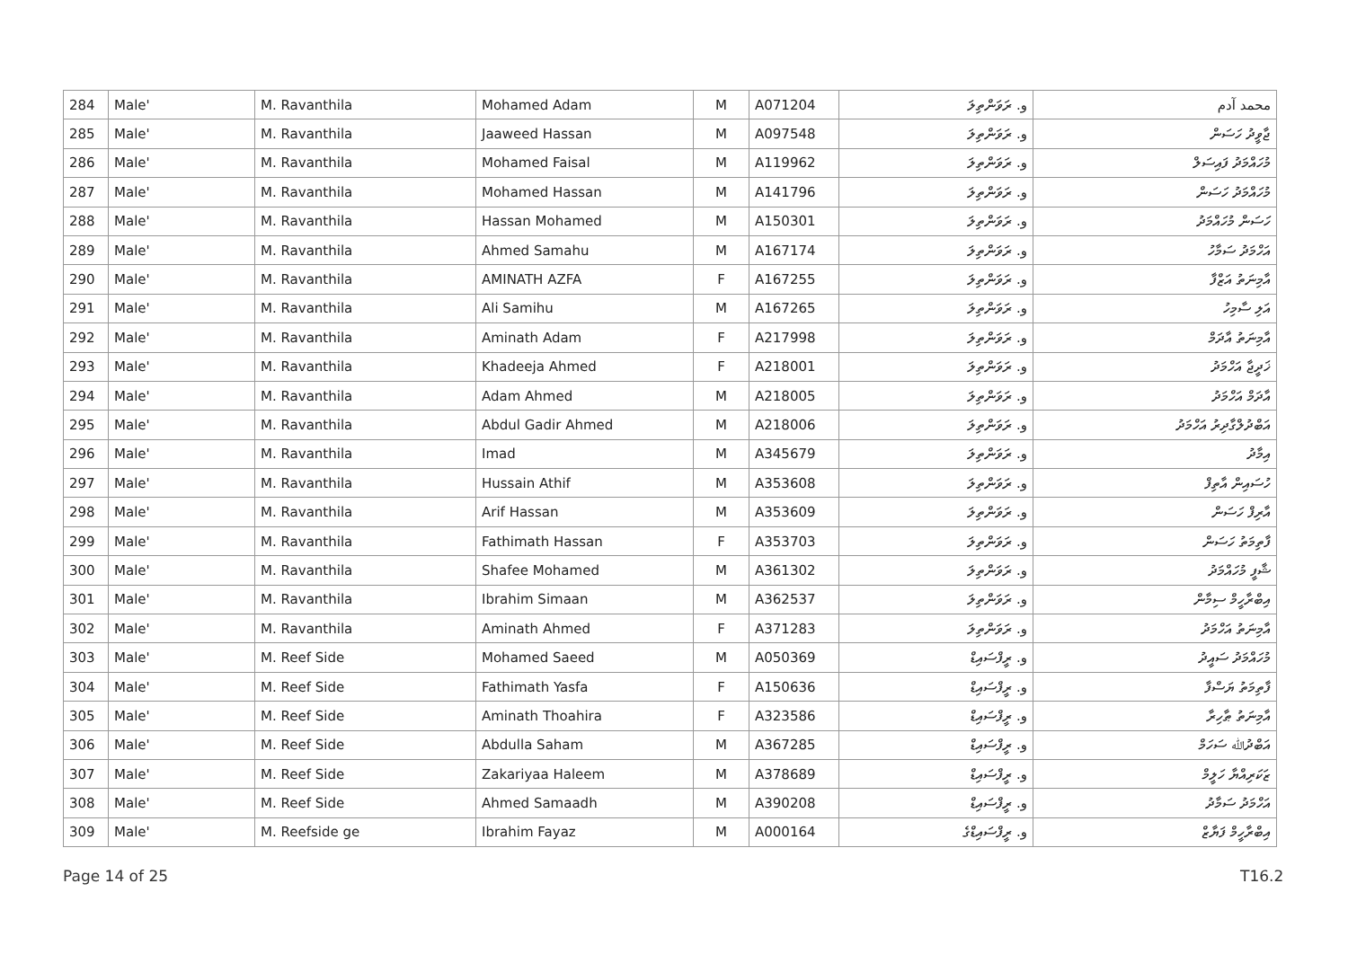| 284 | Male' | M. Ravanthila | Mohamed Adam | M | A071204 | و. ރަވަންތިލަ | محمد آدم |
| 285 | Male' | M. Ravanthila | Jaaweed Hassan | M | A097548 | و. ރަވަންތިލަ | ޖާވީދު ހަސަން |
| 286 | Male' | M. Ravanthila | Mohamed Faisal | M | A119962 | و. ރަވަންތިލަ | މުހައްމަދު ފައިސަލް |
| 287 | Male' | M. Ravanthila | Mohamed Hassan | M | A141796 | و. ރަވަންތިލަ | މުހައްމަދު ހަސަން |
| 288 | Male' | M. Ravanthila | Hassan Mohamed | M | A150301 | و. ރަވަންތިލަ | ހަސަން މުހައްމަދު |
| 289 | Male' | M. Ravanthila | Ahmed Samahu | M | A167174 | و. ރަވަންތިލަ | އަހްމަދު ސަމާހު |
| 290 | Male' | M. Ravanthila | AMINATH AZFA | F | A167255 | و. ރަވަންތިލަ | އާމިނަތު އަޒްފާ |
| 291 | Male' | M. Ravanthila | Ali Samihu | M | A167265 | و. ރަވަންތިލަ | އަލި ސާމިހު |
| 292 | Male' | M. Ravanthila | Aminath Adam | F | A217998 | و. ރަވަންތިލަ | އާމިނަތު އާދަމް |
| 293 | Male' | M. Ravanthila | Khadeeja Ahmed | F | A218001 | و. ރަވަންތިލަ | ޚަދީޖާ އަހްމަދު |
| 294 | Male' | M. Ravanthila | Adam Ahmed | M | A218005 | و. ރަވަންތިލަ | އާދަމް އަހްމަދު |
| 295 | Male' | M. Ravanthila | Abdul Gadir Ahmed | M | A218006 | و. ރަވަންތިލަ | އަބްދުލްގާދިރު އަހްމަދު |
| 296 | Male' | M. Ravanthila | Imad | M | A345679 | و. ރަވަންތިލަ | އިމާދު |
| 297 | Male' | M. Ravanthila | Hussain Athif | M | A353608 | و. ރަވަންތިލަ | ހުސައިން އާތިފް |
| 298 | Male' | M. Ravanthila | Arif Hassan | M | A353609 | و. ރަވަންތިލަ | އާރިފް ހަސަން |
| 299 | Male' | M. Ravanthila | Fathimath Hassan | F | A353703 | و. ރަވަންތިލަ | ފާތިމަތު ހަސަން |
| 300 | Male' | M. Ravanthila | Shafee Mohamed | M | A361302 | و. ރަވަންތިލަ | ޝާފީ މުހައްމަދު |
| 301 | Male' | M. Ravanthila | Ibrahim Simaan | M | A362537 | و. ރަވަންތިލަ | އިބްރާހީމް ސިމާން |
| 302 | Male' | M. Ravanthila | Aminath Ahmed | F | A371283 | و. ރަވަންތިލަ | އާމިނަތު އަހްމަދު |
| 303 | Male' | M. Reef Side | Mohamed Saeed | M | A050369 | و. ރީފްސައިޑް | މުހައްމަދު ސައީދު |
| 304 | Male' | M. Reef Side | Fathimath Yasfa | F | A150636 | و. ރީފްސައިޑް | ފާތިމަތު ޔަސްފާ |
| 305 | Male' | M. Reef Side | Aminath Thoahira | F | A323586 | و. ރީފްސައިޑް | އާމިނަތު ޠާހިރާ |
| 306 | Male' | M. Reef Side | Abdulla Saham | M | A367285 | و. ރީފްސައިޑް | އަބްދުﷲ ސަހަމް |
| 307 | Male' | M. Reef Side | Zakariyaa Haleem | M | A378689 | و. ރީފްސައިޑް | ޒަކަރިއްޔާ ހަލީމް |
| 308 | Male' | M. Reef Side | Ahmed Samaadh | M | A390208 | و. ރީފްސައިޑް | އަހްމަދު ސަމާދު |
| 309 | Male' | M. Reefside ge | Ibrahim Fayaz | M | A000164 | و. ރީފްސައިޑްގެ | އިބްރާހީމް ފަޔާޒް |
Page 14 of 25 T16.2